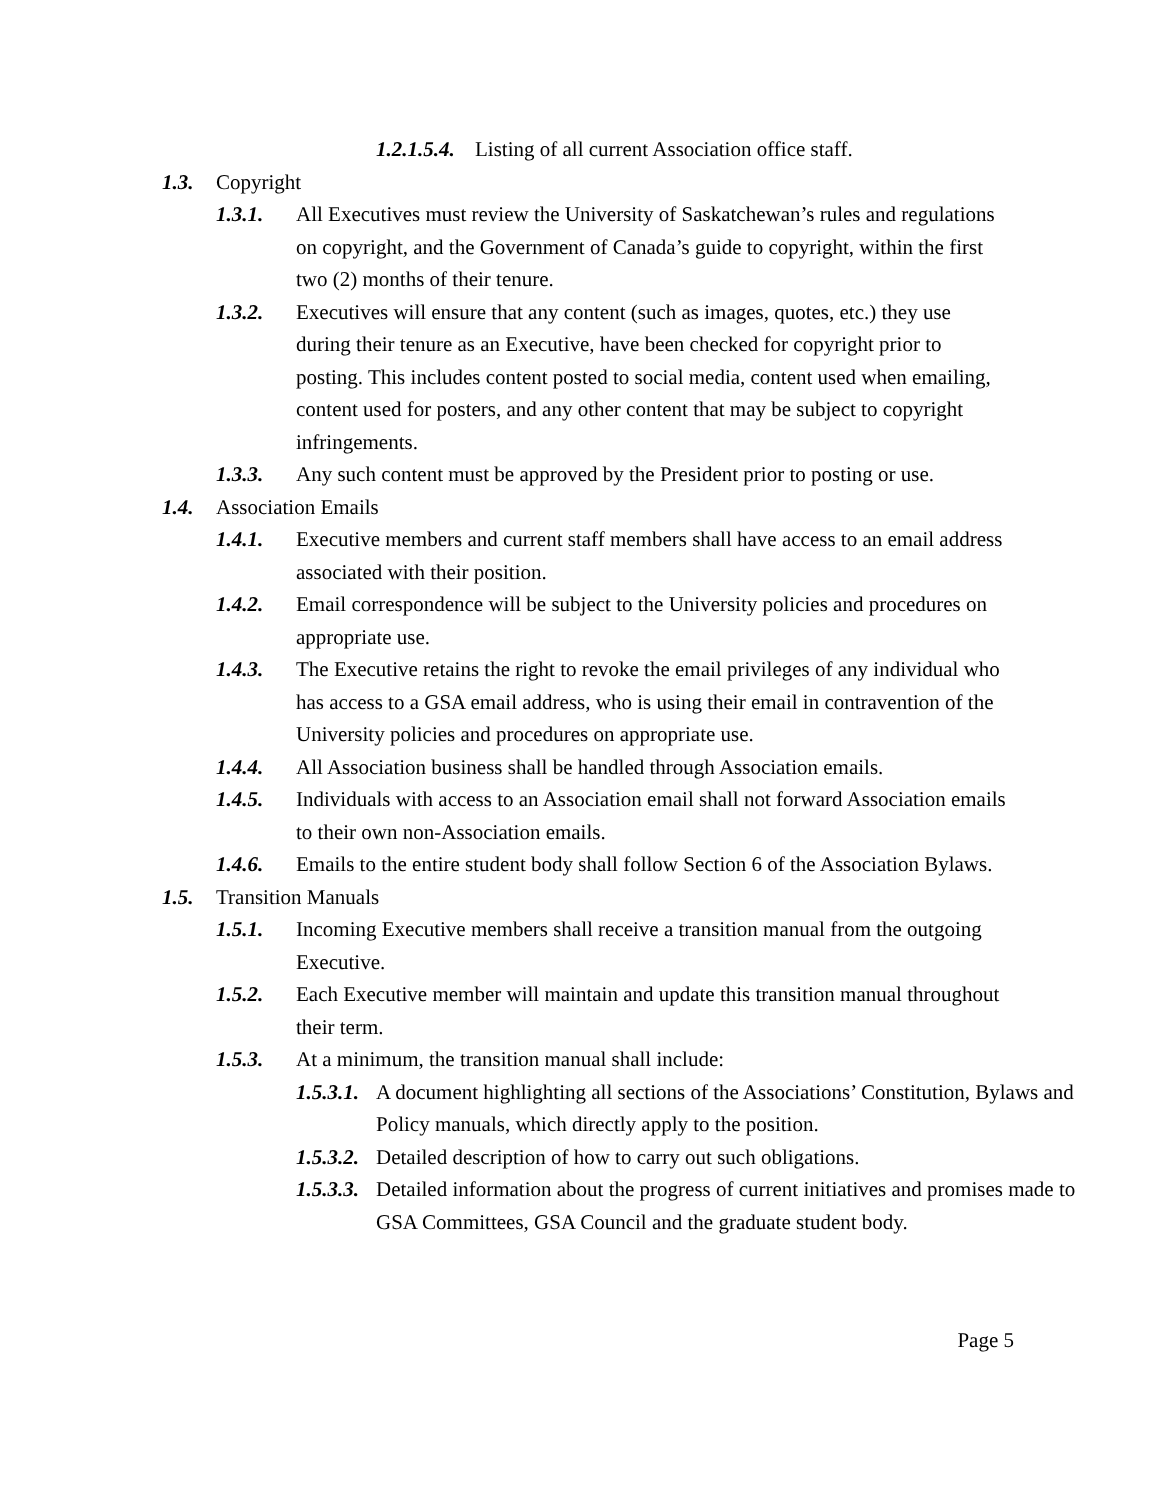1.2.1.5.4. Listing of all current Association office staff.
1.3. Copyright
1.3.1. All Executives must review the University of Saskatchewan’s rules and regulations on copyright, and the Government of Canada’s guide to copyright, within the first two (2) months of their tenure.
1.3.2. Executives will ensure that any content (such as images, quotes, etc.) they use during their tenure as an Executive, have been checked for copyright prior to posting. This includes content posted to social media, content used when emailing, content used for posters, and any other content that may be subject to copyright infringements.
1.3.3. Any such content must be approved by the President prior to posting or use.
1.4. Association Emails
1.4.1. Executive members and current staff members shall have access to an email address associated with their position.
1.4.2. Email correspondence will be subject to the University policies and procedures on appropriate use.
1.4.3. The Executive retains the right to revoke the email privileges of any individual who has access to a GSA email address, who is using their email in contravention of the University policies and procedures on appropriate use.
1.4.4. All Association business shall be handled through Association emails.
1.4.5. Individuals with access to an Association email shall not forward Association emails to their own non-Association emails.
1.4.6. Emails to the entire student body shall follow Section 6 of the Association Bylaws.
1.5. Transition Manuals
1.5.1. Incoming Executive members shall receive a transition manual from the outgoing Executive.
1.5.2. Each Executive member will maintain and update this transition manual throughout their term.
1.5.3. At a minimum, the transition manual shall include:
1.5.3.1. A document highlighting all sections of the Associations’ Constitution, Bylaws and Policy manuals, which directly apply to the position.
1.5.3.2. Detailed description of how to carry out such obligations.
1.5.3.3. Detailed information about the progress of current initiatives and promises made to GSA Committees, GSA Council and the graduate student body.
Page 5